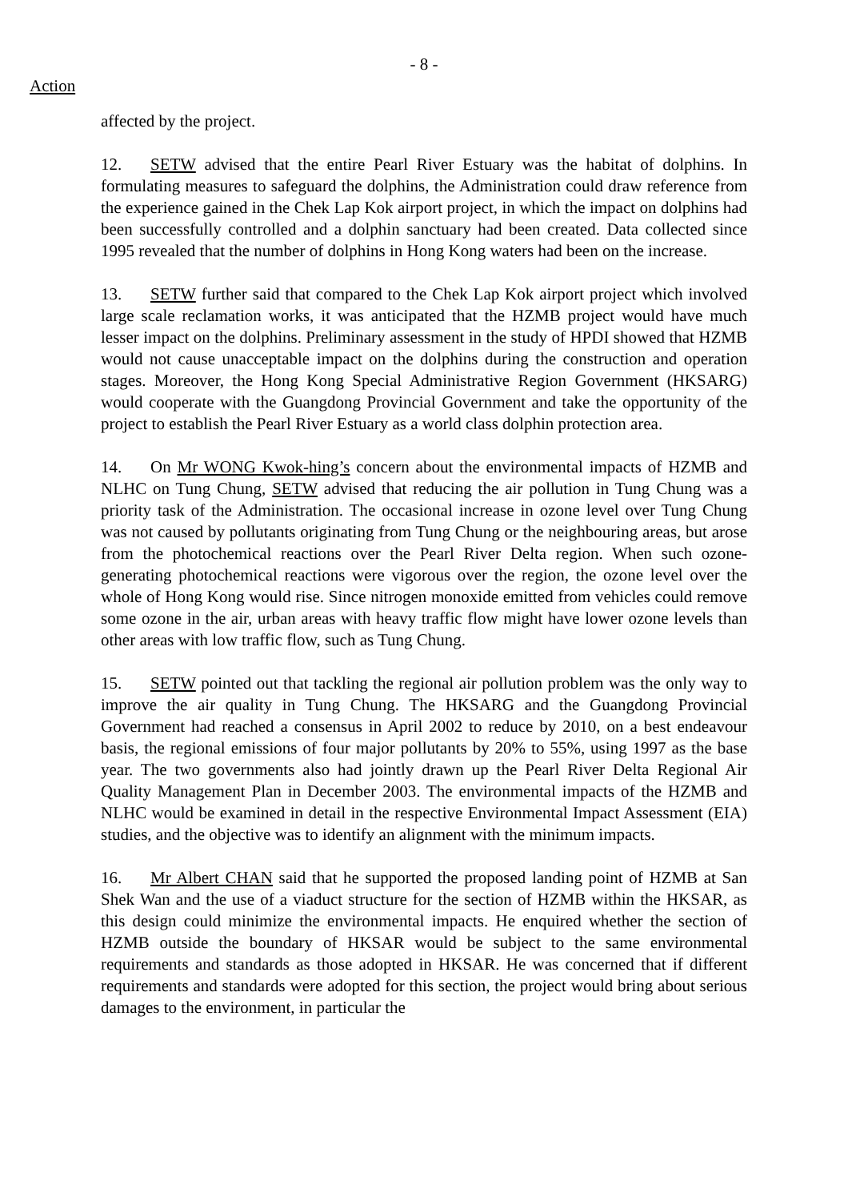- 8 -
Action
affected by the project.
12. SETW advised that the entire Pearl River Estuary was the habitat of dolphins. In formulating measures to safeguard the dolphins, the Administration could draw reference from the experience gained in the Chek Lap Kok airport project, in which the impact on dolphins had been successfully controlled and a dolphin sanctuary had been created. Data collected since 1995 revealed that the number of dolphins in Hong Kong waters had been on the increase.
13. SETW further said that compared to the Chek Lap Kok airport project which involved large scale reclamation works, it was anticipated that the HZMB project would have much lesser impact on the dolphins. Preliminary assessment in the study of HPDI showed that HZMB would not cause unacceptable impact on the dolphins during the construction and operation stages. Moreover, the Hong Kong Special Administrative Region Government (HKSARG) would cooperate with the Guangdong Provincial Government and take the opportunity of the project to establish the Pearl River Estuary as a world class dolphin protection area.
14. On Mr WONG Kwok-hing’s concern about the environmental impacts of HZMB and NLHC on Tung Chung, SETW advised that reducing the air pollution in Tung Chung was a priority task of the Administration. The occasional increase in ozone level over Tung Chung was not caused by pollutants originating from Tung Chung or the neighbouring areas, but arose from the photochemical reactions over the Pearl River Delta region. When such ozone-generating photochemical reactions were vigorous over the region, the ozone level over the whole of Hong Kong would rise. Since nitrogen monoxide emitted from vehicles could remove some ozone in the air, urban areas with heavy traffic flow might have lower ozone levels than other areas with low traffic flow, such as Tung Chung.
15. SETW pointed out that tackling the regional air pollution problem was the only way to improve the air quality in Tung Chung. The HKSARG and the Guangdong Provincial Government had reached a consensus in April 2002 to reduce by 2010, on a best endeavour basis, the regional emissions of four major pollutants by 20% to 55%, using 1997 as the base year. The two governments also had jointly drawn up the Pearl River Delta Regional Air Quality Management Plan in December 2003. The environmental impacts of the HZMB and NLHC would be examined in detail in the respective Environmental Impact Assessment (EIA) studies, and the objective was to identify an alignment with the minimum impacts.
16. Mr Albert CHAN said that he supported the proposed landing point of HZMB at San Shek Wan and the use of a viaduct structure for the section of HZMB within the HKSAR, as this design could minimize the environmental impacts. He enquired whether the section of HZMB outside the boundary of HKSAR would be subject to the same environmental requirements and standards as those adopted in HKSAR. He was concerned that if different requirements and standards were adopted for this section, the project would bring about serious damages to the environment, in particular the